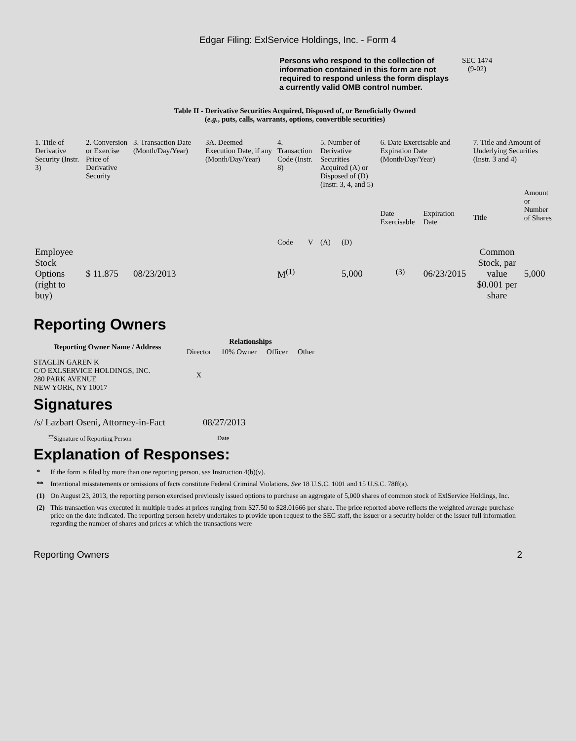Edgar Filing: ExlService Holdings, Inc. - Form 4
Persons who respond to the collection of information contained in this form are not required to respond unless the form displays a currently valid OMB control number.
SEC 1474
(9-02)
Table II - Derivative Securities Acquired, Disposed of, or Beneficially Owned
(e.g., puts, calls, warrants, options, convertible securities)
| 1. Title of Derivative Security (Instr. 3) | 2. Conversion or Exercise Price of Derivative Security | 3. Transaction Date (Month/Day/Year) | 3A. Deemed Execution Date, if any (Month/Day/Year) | 4. Transaction Code (Instr. 8) | | 5. Number of Derivative Securities Acquired (A) or Disposed of (D) (Instr. 3, 4, and 5) | | 6. Date Exercisable and Expiration Date (Month/Day/Year) | | 7. Title and Amount of Underlying Securities (Instr. 3 and 4) | |
| | | | | Code | V | (A) | (D) | Date Exercisable | Expiration Date | Title | Amount or Number of Shares |
| Employee Stock Options (right to buy) | $ 11.875 | 08/23/2013 | | M<sup>(1)</sup> | | | 5,000 | <sup>(3)</sup> | 06/23/2015 | Common Stock, par value $0.001 per share | 5,000 |
Reporting Owners
| Reporting Owner Name / Address | Relationships | | | |
| --- | --- | --- | --- | --- |
| | Director | 10% Owner | Officer | Other |
| STAGLIN GAREN K C/O EXLSERVICE HOLDINGS, INC. 280 PARK AVENUE NEW YORK, NY 10017 | X | | | |
Signatures
| /s/ Lazbart Oseni, Attorney-in-Fact | 08/27/2013 |
| <sup>**</sup> Signature of Reporting Person | Date |
Explanation of Responses:
| * | If the form is filed by more than one reporting person, see Instruction 4(b)(v). |
| ** | Intentional misstatements or omissions of facts constitute Federal Criminal Violations. See 18 U.S.C. 1001 and 15 U.S.C. 78ff(a). |
| (1) | On August 23, 2013, the reporting person exercised previously issued options to purchase an aggregate of 5,000 shares of common stock of ExlService Holdings, Inc. |
| (2) | This transaction was executed in multiple trades at prices ranging from $27.50 to $28.01666 per share. The price reported above reflects the weighted average purchase price on the date indicated. The reporting person hereby undertakes to provide upon request to the SEC staff, the issuer or a security holder of the issuer full information regarding the number of shares and prices at which the transactions were |
Reporting Owners 2